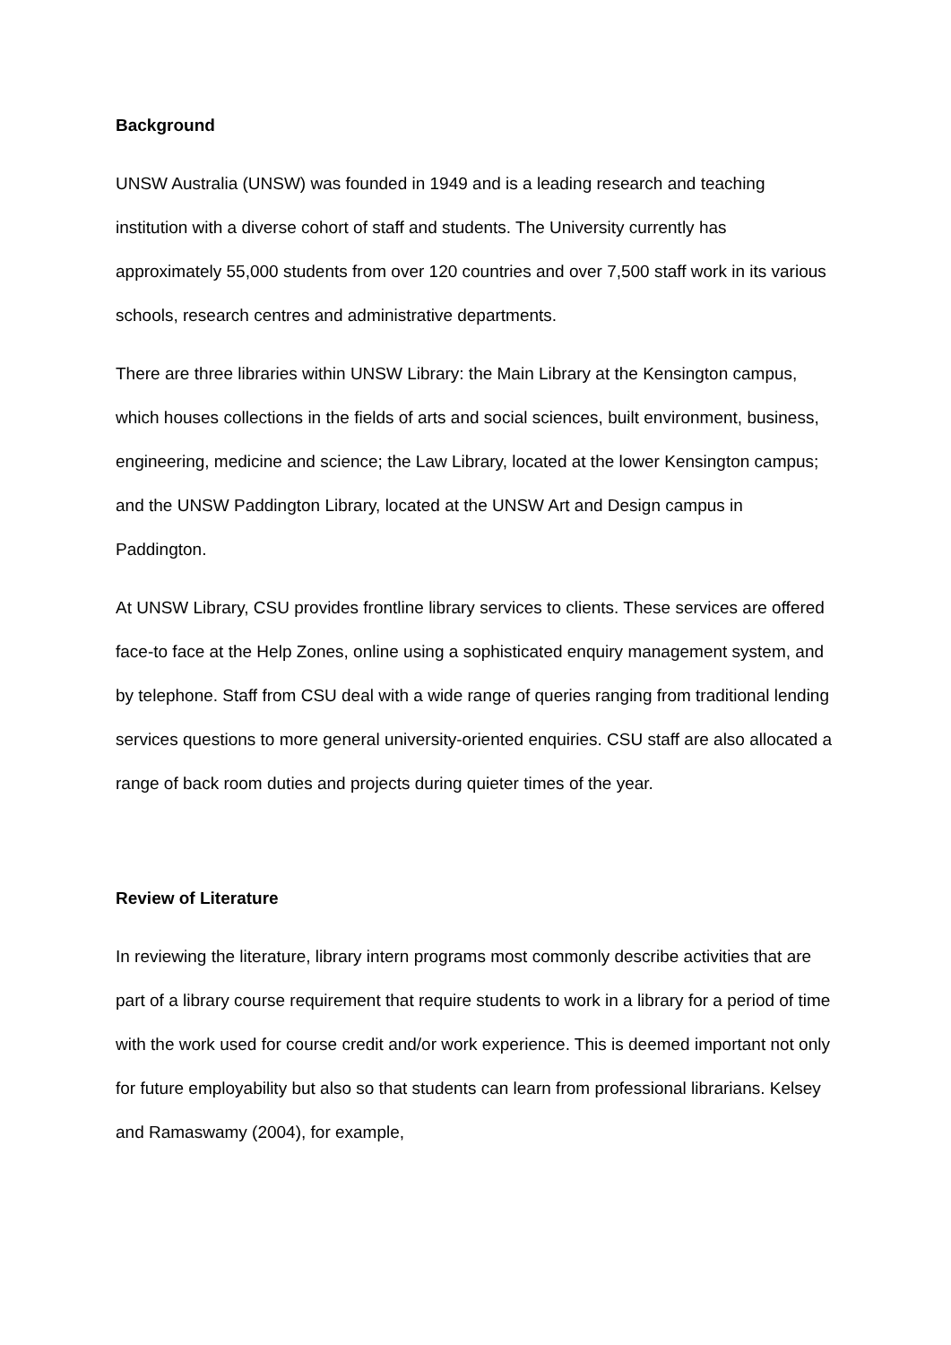Background
UNSW Australia (UNSW) was founded in 1949 and is a leading research and teaching institution with a diverse cohort of staff and students. The University currently has approximately 55,000 students from over 120 countries and over 7,500 staff work in its various schools, research centres and administrative departments.
There are three libraries within UNSW Library: the Main Library at the Kensington campus, which houses collections in the fields of arts and social sciences, built environment, business, engineering, medicine and science; the Law Library, located at the lower Kensington campus; and the UNSW Paddington Library, located at the UNSW Art and Design campus in Paddington.
At UNSW Library, CSU provides frontline library services to clients. These services are offered face-to face at the Help Zones, online using a sophisticated enquiry management system, and by telephone. Staff from CSU deal with a wide range of queries ranging from traditional lending services questions to more general university-oriented enquiries. CSU staff are also allocated a range of back room duties and projects during quieter times of the year.
Review of Literature
In reviewing the literature, library intern programs most commonly describe activities that are part of a library course requirement that require students to work in a library for a period of time with the work used for course credit and/or work experience. This is deemed important not only for future employability but also so that students can learn from professional librarians. Kelsey and Ramaswamy (2004), for example,